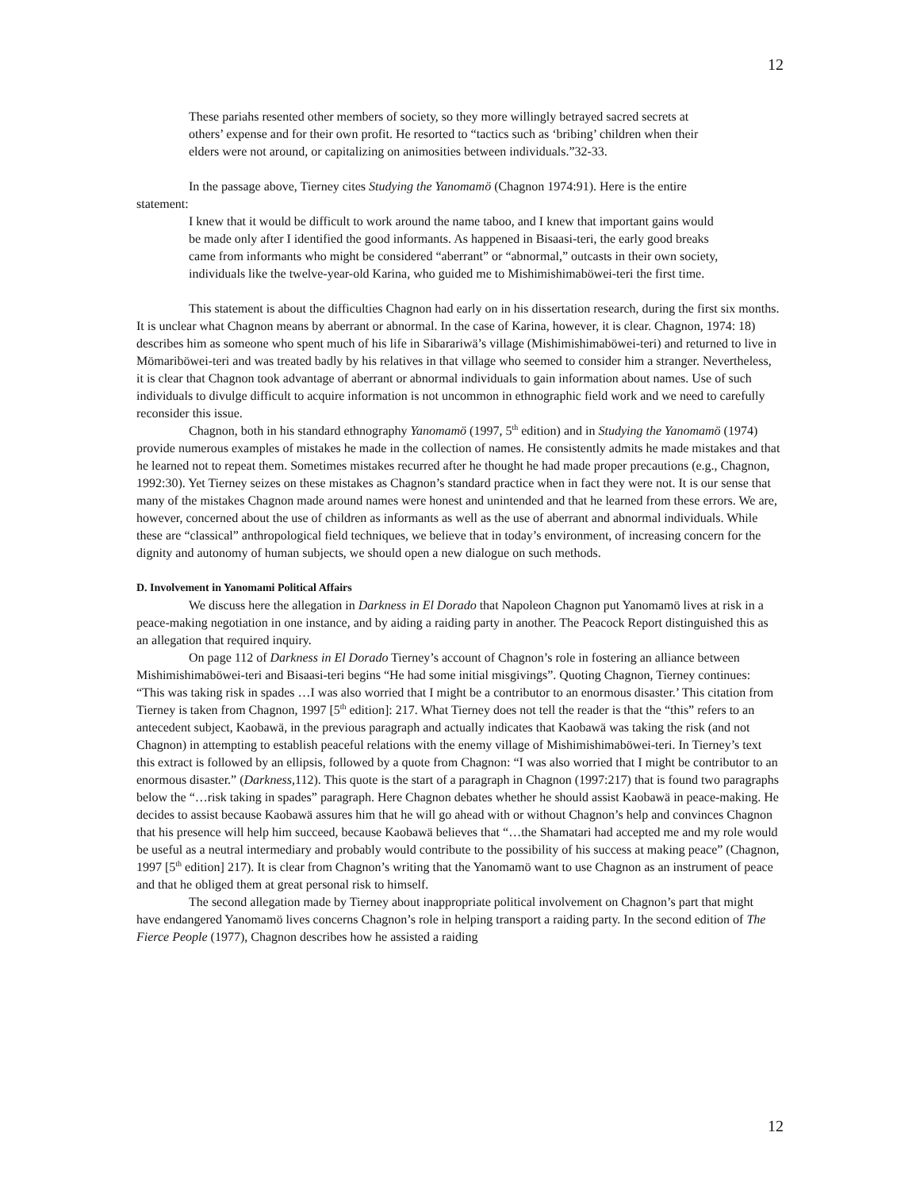12
These pariahs resented other members of society, so they more willingly betrayed sacred secrets at others’ expense and for their own profit. He resorted to “tactics such as ‘bribing’ children when their elders were not around, or capitalizing on animosities between individuals.”32-33.
In the passage above, Tierney cites Studying the Yanomamö (Chagnon 1974:91). Here is the entire statement:
I knew that it would be difficult to work around the name taboo, and I knew that important gains would be made only after I identified the good informants. As happened in Bisaasi-teri, the early good breaks came from informants who might be considered “aberrant” or “abnormal,” outcasts in their own society, individuals like the twelve-year-old Karina, who guided me to Mishimishimaböwei-teri the first time.
This statement is about the difficulties Chagnon had early on in his dissertation research, during the first six months. It is unclear what Chagnon means by aberrant or abnormal. In the case of Karina, however, it is clear. Chagnon, 1974: 18) describes him as someone who spent much of his life in Sibarariwä’s village (Mishimishimaböwei-teri) and returned to live in Mömariböwei-teri and was treated badly by his relatives in that village who seemed to consider him a stranger. Nevertheless, it is clear that Chagnon took advantage of aberrant or abnormal individuals to gain information about names. Use of such individuals to divulge difficult to acquire information is not uncommon in ethnographic field work and we need to carefully reconsider this issue.
Chagnon, both in his standard ethnography Yanomamö (1997, 5<sup>th</sup> edition) and in Studying the Yanomamö (1974) provide numerous examples of mistakes he made in the collection of names. He consistently admits he made mistakes and that he learned not to repeat them. Sometimes mistakes recurred after he thought he had made proper precautions (e.g., Chagnon, 1992:30). Yet Tierney seizes on these mistakes as Chagnon’s standard practice when in fact they were not. It is our sense that many of the mistakes Chagnon made around names were honest and unintended and that he learned from these errors. We are, however, concerned about the use of children as informants as well as the use of aberrant and abnormal individuals. While these are “classical” anthropological field techniques, we believe that in today’s environment, of increasing concern for the dignity and autonomy of human subjects, we should open a new dialogue on such methods.
D. Involvement in Yanomami Political Affairs
We discuss here the allegation in Darkness in El Dorado that Napoleon Chagnon put Yanomamö lives at risk in a peace-making negotiation in one instance, and by aiding a raiding party in another. The Peacock Report distinguished this as an allegation that required inquiry.
On page 112 of Darkness in El Dorado Tierney’s account of Chagnon’s role in fostering an alliance between Mishimishimaböwei-teri and Bisaasi-teri begins “He had some initial misgivings”. Quoting Chagnon, Tierney continues: “This was taking risk in spades …I was also worried that I might be a contributor to an enormous disaster.’ This citation from Tierney is taken from Chagnon, 1997 [5<sup>th</sup> edition]: 217. What Tierney does not tell the reader is that the “this” refers to an antecedent subject, Kaobawä, in the previous paragraph and actually indicates that Kaobawä was taking the risk (and not Chagnon) in attempting to establish peaceful relations with the enemy village of Mishimishimaböwei-teri. In Tierney’s text this extract is followed by an ellipsis, followed by a quote from Chagnon: “I was also worried that I might be contributor to an enormous disaster.” (Darkness, 112). This quote is the start of a paragraph in Chagnon (1997:217) that is found two paragraphs below the “…risk taking in spades” paragraph. Here Chagnon debates whether he should assist Kaobawä in peace-making. He decides to assist because Kaobawä assures him that he will go ahead with or without Chagnon’s help and convinces Chagnon that his presence will help him succeed, because Kaobawä believes that “…the Shamatari had accepted me and my role would be useful as a neutral intermediary and probably would contribute to the possibility of his success at making peace” (Chagnon, 1997 [5<sup>th</sup> edition] 217). It is clear from Chagnon’s writing that the Yanomamö want to use Chagnon as an instrument of peace and that he obliged them at great personal risk to himself.
The second allegation made by Tierney about inappropriate political involvement on Chagnon’s part that might have endangered Yanomamö lives concerns Chagnon’s role in helping transport a raiding party. In the second edition of The Fierce People (1977), Chagnon describes how he assisted a raiding
12